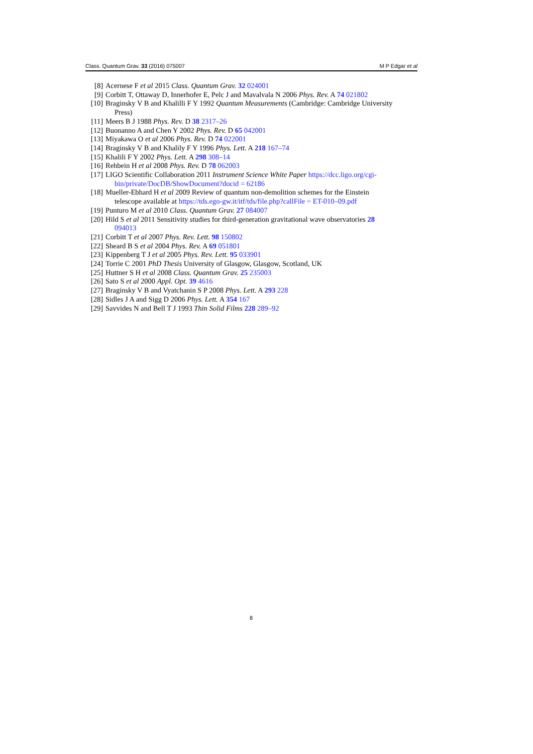Class. Quantum Grav. 33 (2016) 075007 M P Edgar et al
[8] Acernese F et al 2015 Class. Quantum Grav. 32 024001
[9] Corbitt T, Ottaway D, Innerhofer E, Pelc J and Mavalvala N 2006 Phys. Rev. A 74 021802
[10] Braginsky V B and Khalilli F Y 1992 Quantum Measurements (Cambridge: Cambridge University
Press)
[11] Meers B J 1988 Phys. Rev. D 38 2317–26
[12] Buonanno A and Chen Y 2002 Phys. Rev. D 65 042001
[13] Miyakawa O et al 2006 Phys. Rev. D 74 022001
[14] Braginsky V B and Khalily F Y 1996 Phys. Lett. A 218 167–74
[15] Khalili F Y 2002 Phys. Lett. A 298 308–14
[16] Rehbein H et al 2008 Phys. Rev. D 78 062003
[17] LIGO Scientific Collaboration 2011 Instrument Science White Paper https://dcc.ligo.org/cgi-
bin/private/DocDB/ShowDocument?docid = 62186
[18] Mueller-Ebhard H et al 2009 Review of quantum non-demolition schemes for the Einstein
telescope available at https://tds.ego-gw.it/itf/tds/file.php?callFile = ET-010–09.pdf
[19] Punturo M et al 2010 Class. Quantum Grav. 27 084007
[20] Hild S et al 2011 Sensitivity studies for third-generation gravitational wave observatories 28
094013
[21] Corbitt T et al 2007 Phys. Rev. Lett. 98 150802
[22] Sheard B S et al 2004 Phys. Rev. A 69 051801
[23] Kippenberg T J et al 2005 Phys. Rev. Lett. 95 033901
[24] Torrie C 2001 PhD Thesis University of Glasgow, Glasgow, Scotland, UK
[25] Huttner S H et al 2008 Class. Quantum Grav. 25 235003
[26] Sato S et al 2000 Appl. Opt. 39 4616
[27] Braginsky V B and Vyatchanin S P 2008 Phys. Lett. A 293 228
[28] Sidles J A and Sigg D 2006 Phys. Lett. A 354 167
[29] Savvides N and Bell T J 1993 Thin Solid Films 228 289–92
8